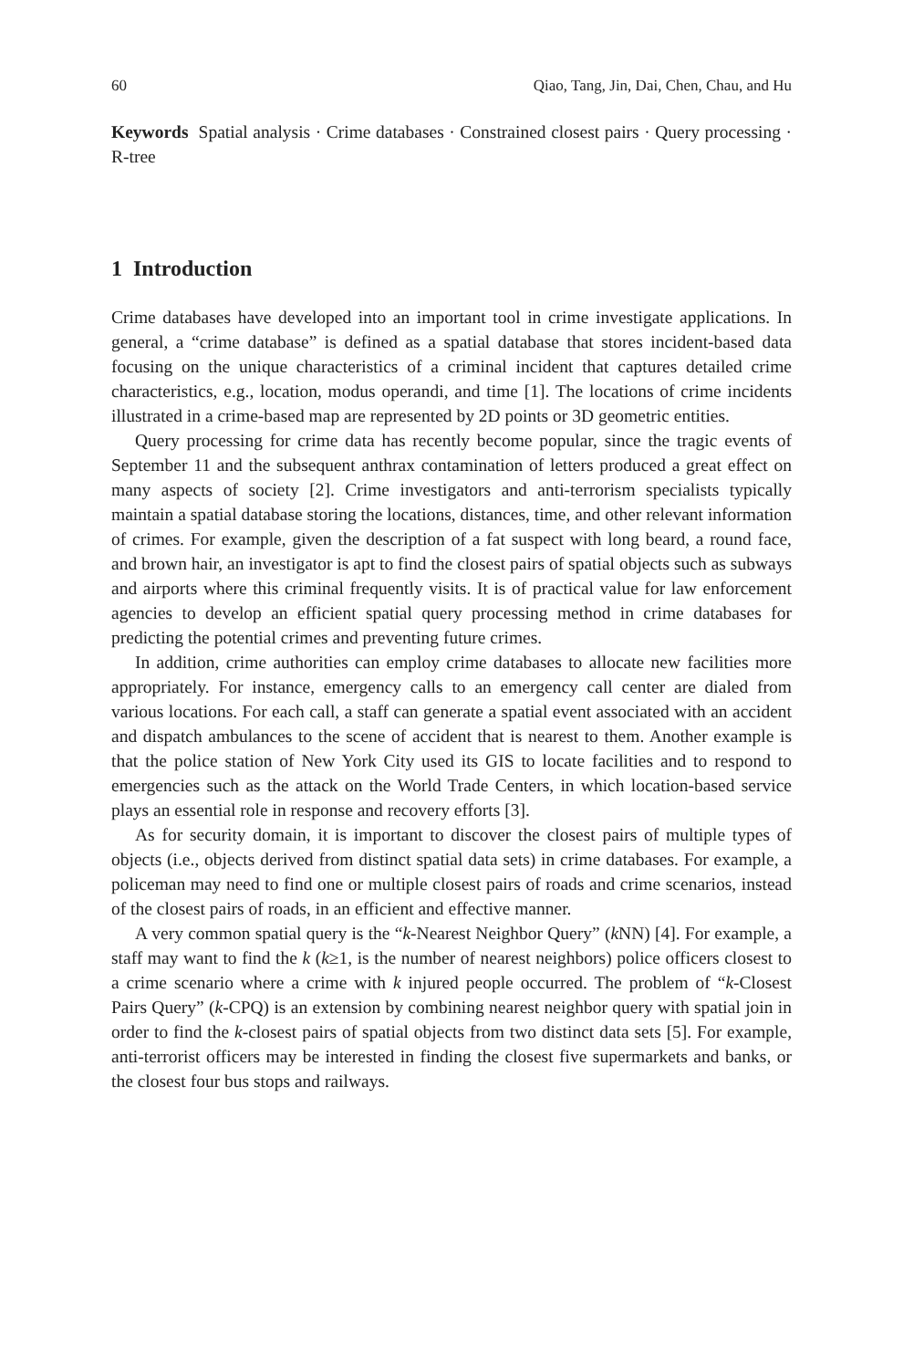60 Qiao, Tang, Jin, Dai, Chen, Chau, and Hu
Keywords Spatial analysis · Crime databases · Constrained closest pairs · Query processing · R-tree
1 Introduction
Crime databases have developed into an important tool in crime investigate applications. In general, a “crime database” is defined as a spatial database that stores incident-based data focusing on the unique characteristics of a criminal incident that captures detailed crime characteristics, e.g., location, modus operandi, and time [1]. The locations of crime incidents illustrated in a crime-based map are represented by 2D points or 3D geometric entities.
Query processing for crime data has recently become popular, since the tragic events of September 11 and the subsequent anthrax contamination of letters produced a great effect on many aspects of society [2]. Crime investigators and anti-terrorism specialists typically maintain a spatial database storing the locations, distances, time, and other relevant information of crimes. For example, given the description of a fat suspect with long beard, a round face, and brown hair, an investigator is apt to find the closest pairs of spatial objects such as subways and airports where this criminal frequently visits. It is of practical value for law enforcement agencies to develop an efficient spatial query processing method in crime databases for predicting the potential crimes and preventing future crimes.
In addition, crime authorities can employ crime databases to allocate new facilities more appropriately. For instance, emergency calls to an emergency call center are dialed from various locations. For each call, a staff can generate a spatial event associated with an accident and dispatch ambulances to the scene of accident that is nearest to them. Another example is that the police station of New York City used its GIS to locate facilities and to respond to emergencies such as the attack on the World Trade Centers, in which location-based service plays an essential role in response and recovery efforts [3].
As for security domain, it is important to discover the closest pairs of multiple types of objects (i.e., objects derived from distinct spatial data sets) in crime databases. For example, a policeman may need to find one or multiple closest pairs of roads and crime scenarios, instead of the closest pairs of roads, in an efficient and effective manner.
A very common spatial query is the “k-Nearest Neighbor Query” (k NN) [4]. For example, a staff may want to find the k (k≥1, is the number of nearest neighbors) police officers closest to a crime scenario where a crime with k injured people occurred. The problem of “k-Closest Pairs Query” (k-CPQ) is an extension by combining nearest neighbor query with spatial join in order to find the k-closest pairs of spatial objects from two distinct data sets [5]. For example, anti-terrorist officers may be interested in finding the closest five supermarkets and banks, or the closest four bus stops and railways.